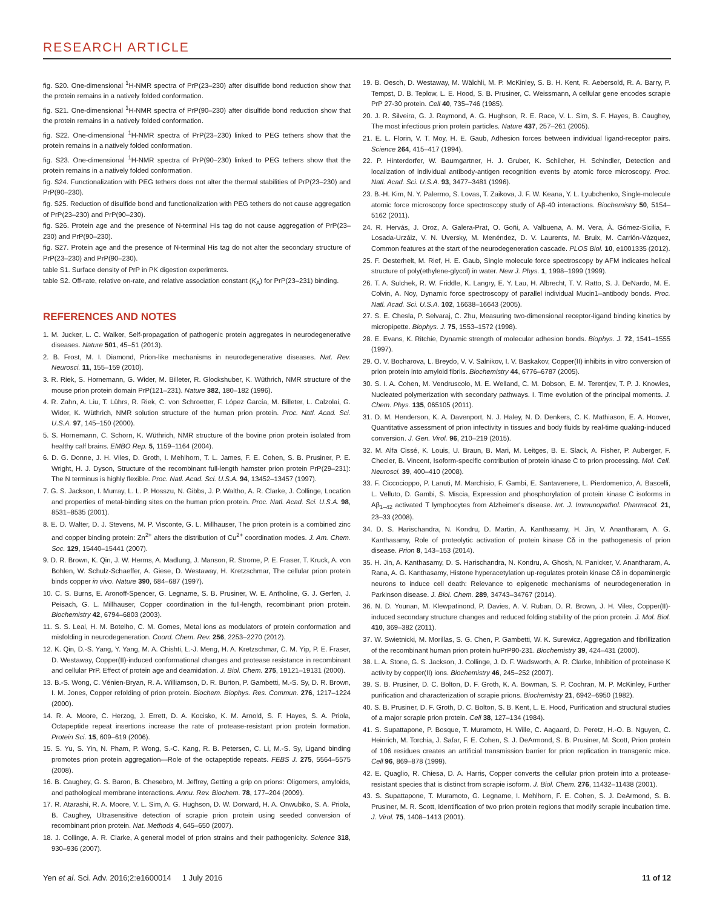RESEARCH ARTICLE
fig. S20. One-dimensional <sup>1</sup>H-NMR spectra of PrP(23–230) after disulfide bond reduction show that the protein remains in a natively folded conformation.
fig. S21. One-dimensional <sup>1</sup>H-NMR spectra of PrP(90–230) after disulfide bond reduction show that the protein remains in a natively folded conformation.
fig. S22. One-dimensional <sup>1</sup>H-NMR spectra of PrP(23–230) linked to PEG tethers show that the protein remains in a natively folded conformation.
fig. S23. One-dimensional <sup>1</sup>H-NMR spectra of PrP(90–230) linked to PEG tethers show that the protein remains in a natively folded conformation.
fig. S24. Functionalization with PEG tethers does not alter the thermal stabilities of PrP(23–230) and PrP(90–230).
fig. S25. Reduction of disulfide bond and functionalization with PEG tethers do not cause aggregation of PrP(23–230) and PrP(90–230).
fig. S26. Protein age and the presence of N-terminal His tag do not cause aggregation of PrP(23–230) and PrP(90–230).
fig. S27. Protein age and the presence of N-terminal His tag do not alter the secondary structure of PrP(23–230) and PrP(90–230).
table S1. Surface density of PrP in PK digestion experiments.
table S2. Off-rate, relative on-rate, and relative association constant (K<sub>A</sub>) for PrP(23–231) binding.
REFERENCES AND NOTES
1. M. Jucker, L. C. Walker, Self-propagation of pathogenic protein aggregates in neurodegenerative diseases. Nature 501, 45–51 (2013).
2. B. Frost, M. I. Diamond, Prion-like mechanisms in neurodegenerative diseases. Nat. Rev. Neurosci. 11, 155–159 (2010).
3. R. Riek, S. Hornemann, G. Wider, M. Billeter, R. Glockshuber, K. Wüthrich, NMR structure of the mouse prion protein domain PrP(121–231). Nature 382, 180–182 (1996).
4. R. Zahn, A. Liu, T. Lührs, R. Riek, C. von Schroetter, F. López García, M. Billeter, L. Calzolai, G. Wider, K. Wüthrich, NMR solution structure of the human prion protein. Proc. Natl. Acad. Sci. U.S.A. 97, 145–150 (2000).
5. S. Hornemann, C. Schorn, K. Wüthrich, NMR structure of the bovine prion protein isolated from healthy calf brains. EMBO Rep. 5, 1159–1164 (2004).
6. D. G. Donne, J. H. Viles, D. Groth, I. Mehlhorn, T. L. James, F. E. Cohen, S. B. Prusiner, P. E. Wright, H. J. Dyson, Structure of the recombinant full-length hamster prion protein PrP(29–231): The N terminus is highly flexible. Proc. Natl. Acad. Sci. U.S.A. 94, 13452–13457 (1997).
7. G. S. Jackson, I. Murray, L. L. P. Hosszu, N. Gibbs, J. P. Waltho, A. R. Clarke, J. Collinge, Location and properties of metal-binding sites on the human prion protein. Proc. Natl. Acad. Sci. U.S.A. 98, 8531–8535 (2001).
8. E. D. Walter, D. J. Stevens, M. P. Visconte, G. L. Millhauser, The prion protein is a combined zinc and copper binding protein: Zn<sup>2+</sup> alters the distribution of Cu<sup>2+</sup> coordination modes. J. Am. Chem. Soc. 129, 15440–15441 (2007).
9. D. R. Brown, K. Qin, J. W. Herms, A. Madlung, J. Manson, R. Strome, P. E. Fraser, T. Kruck, A. von Bohlen, W. Schulz-Schaeffer, A. Giese, D. Westaway, H. Kretzschmar, The cellular prion protein binds copper in vivo. Nature 390, 684–687 (1997).
10. C. S. Burns, E. Aronoff-Spencer, G. Legname, S. B. Prusiner, W. E. Antholine, G. J. Gerfen, J. Peisach, G. L. Millhauser, Copper coordination in the full-length, recombinant prion protein. Biochemistry 42, 6794–6803 (2003).
11. S. S. Leal, H. M. Botelho, C. M. Gomes, Metal ions as modulators of protein conformation and misfolding in neurodegeneration. Coord. Chem. Rev. 256, 2253–2270 (2012).
12. K. Qin, D.-S. Yang, Y. Yang, M. A. Chishti, L.-J. Meng, H. A. Kretzschmar, C. M. Yip, P. E. Fraser, D. Westaway, Copper(II)-induced conformational changes and protease resistance in recombinant and cellular PrP. Effect of protein age and deamidation. J. Biol. Chem. 275, 19121–19131 (2000).
13. B.-S. Wong, C. Vénien-Bryan, R. A. Williamson, D. R. Burton, P. Gambetti, M.-S. Sy, D. R. Brown, I. M. Jones, Copper refolding of prion protein. Biochem. Biophys. Res. Commun. 276, 1217–1224 (2000).
14. R. A. Moore, C. Herzog, J. Errett, D. A. Kocisko, K. M. Arnold, S. F. Hayes, S. A. Priola, Octapeptide repeat insertions increase the rate of protease-resistant prion protein formation. Protein Sci. 15, 609–619 (2006).
15. S. Yu, S. Yin, N. Pham, P. Wong, S.-C. Kang, R. B. Petersen, C. Li, M.-S. Sy, Ligand binding promotes prion protein aggregation—Role of the octapeptide repeats. FEBS J. 275, 5564–5575 (2008).
16. B. Caughey, G. S. Baron, B. Chesebro, M. Jeffrey, Getting a grip on prions: Oligomers, amyloids, and pathological membrane interactions. Annu. Rev. Biochem. 78, 177–204 (2009).
17. R. Atarashi, R. A. Moore, V. L. Sim, A. G. Hughson, D. W. Dorward, H. A. Onwubiko, S. A. Priola, B. Caughey, Ultrasensitive detection of scrapie prion protein using seeded conversion of recombinant prion protein. Nat. Methods 4, 645–650 (2007).
18. J. Collinge, A. R. Clarke, A general model of prion strains and their pathogenicity. Science 318, 930–936 (2007).
19. B. Oesch, D. Westaway, M. Wälchli, M. P. McKinley, S. B. H. Kent, R. Aebersold, R. A. Barry, P. Tempst, D. B. Teplow, L. E. Hood, S. B. Prusiner, C. Weissmann, A cellular gene encodes scrapie PrP 27-30 protein. Cell 40, 735–746 (1985).
20. J. R. Silveira, G. J. Raymond, A. G. Hughson, R. E. Race, V. L. Sim, S. F. Hayes, B. Caughey, The most infectious prion protein particles. Nature 437, 257–261 (2005).
21. E. L. Florin, V. T. Moy, H. E. Gaub, Adhesion forces between individual ligand-receptor pairs. Science 264, 415–417 (1994).
22. P. Hinterdorfer, W. Baumgartner, H. J. Gruber, K. Schilcher, H. Schindler, Detection and localization of individual antibody-antigen recognition events by atomic force microscopy. Proc. Natl. Acad. Sci. U.S.A. 93, 3477–3481 (1996).
23. B.-H. Kim, N. Y. Palermo, S. Lovas, T. Zaikova, J. F. W. Keana, Y. L. Lyubchenko, Single-molecule atomic force microscopy force spectroscopy study of Aβ-40 interactions. Biochemistry 50, 5154–5162 (2011).
24. R. Hervás, J. Oroz, A. Galera-Prat, O. Goñi, A. Valbuena, A. M. Vera, À. Gómez-Sicilia, F. Losada-Urzáiz, V. N. Uversky, M. Menéndez, D. V. Laurents, M. Bruix, M. Carrión-Vázquez, Common features at the start of the neurodegeneration cascade. PLOS Biol. 10, e1001335 (2012).
25. F. Oesterhelt, M. Rief, H. E. Gaub, Single molecule force spectroscopy by AFM indicates helical structure of poly(ethylene-glycol) in water. New J. Phys. 1, 1998–1999 (1999).
26. T. A. Sulchek, R. W. Friddle, K. Langry, E. Y. Lau, H. Albrecht, T. V. Ratto, S. J. DeNardo, M. E. Colvin, A. Noy, Dynamic force spectroscopy of parallel individual Mucin1–antibody bonds. Proc. Natl. Acad. Sci. U.S.A. 102, 16638–16643 (2005).
27. S. E. Chesla, P. Selvaraj, C. Zhu, Measuring two-dimensional receptor-ligand binding kinetics by micropipette. Biophys. J. 75, 1553–1572 (1998).
28. E. Evans, K. Ritchie, Dynamic strength of molecular adhesion bonds. Biophys. J. 72, 1541–1555 (1997).
29. O. V. Bocharova, L. Breydo, V. V. Salnikov, I. V. Baskakov, Copper(II) inhibits in vitro conversion of prion protein into amyloid fibrils. Biochemistry 44, 6776–6787 (2005).
30. S. I. A. Cohen, M. Vendruscolo, M. E. Welland, C. M. Dobson, E. M. Terentjev, T. P. J. Knowles, Nucleated polymerization with secondary pathways. I. Time evolution of the principal moments. J. Chem. Phys. 135, 065105 (2011).
31. D. M. Henderson, K. A. Davenport, N. J. Haley, N. D. Denkers, C. K. Mathiason, E. A. Hoover, Quantitative assessment of prion infectivity in tissues and body fluids by real-time quaking-induced conversion. J. Gen. Virol. 96, 210–219 (2015).
32. M. Alfa Cissé, K. Louis, U. Braun, B. Mari, M. Leitges, B. E. Slack, A. Fisher, P. Auberger, F. Checler, B. Vincent, Isoform-specific contribution of protein kinase C to prion processing. Mol. Cell. Neurosci. 39, 400–410 (2008).
33. F. Ciccocioppo, P. Lanuti, M. Marchisio, F. Gambi, E. Santavenere, L. Pierdomenico, A. Bascelli, L. Velluto, D. Gambi, S. Miscia, Expression and phosphorylation of protein kinase C isoforms in Aβ<sub>1–42</sub> activated T lymphocytes from Alzheimer's disease. Int. J. Immunopathol. Pharmacol. 21, 23–33 (2008).
34. D. S. Harischandra, N. Kondru, D. Martin, A. Kanthasamy, H. Jin, V. Anantharam, A. G. Kanthasamy, Role of proteolytic activation of protein kinase Cδ in the pathogenesis of prion disease. Prion 8, 143–153 (2014).
35. H. Jin, A. Kanthasamy, D. S. Harischandra, N. Kondru, A. Ghosh, N. Panicker, V. Anantharam, A. Rana, A. G. Kanthasamy, Histone hyperacetylation up-regulates protein kinase Cδ in dopaminergic neurons to induce cell death: Relevance to epigenetic mechanisms of neurodegeneration in Parkinson disease. J. Biol. Chem. 289, 34743–34767 (2014).
36. N. D. Younan, M. Klewpatinond, P. Davies, A. V. Ruban, D. R. Brown, J. H. Viles, Copper(II)-induced secondary structure changes and reduced folding stability of the prion protein. J. Mol. Biol. 410, 369–382 (2011).
37. W. Swietnicki, M. Morillas, S. G. Chen, P. Gambetti, W. K. Surewicz, Aggregation and fibrillization of the recombinant human prion protein huPrP90-231. Biochemistry 39, 424–431 (2000).
38. L. A. Stone, G. S. Jackson, J. Collinge, J. D. F. Wadsworth, A. R. Clarke, Inhibition of proteinase K activity by copper(II) ions. Biochemistry 46, 245–252 (2007).
39. S. B. Prusiner, D. C. Bolton, D. F. Groth, K. A. Bowman, S. P. Cochran, M. P. McKinley, Further purification and characterization of scrapie prions. Biochemistry 21, 6942–6950 (1982).
40. S. B. Prusiner, D. F. Groth, D. C. Bolton, S. B. Kent, L. E. Hood, Purification and structural studies of a major scrapie prion protein. Cell 38, 127–134 (1984).
41. S. Supattapone, P. Bosque, T. Muramoto, H. Wille, C. Aagaard, D. Peretz, H.-O. B. Nguyen, C. Heinrich, M. Torchia, J. Safar, F. E. Cohen, S. J. DeArmond, S. B. Prusiner, M. Scott, Prion protein of 106 residues creates an artificial transmission barrier for prion replication in transgenic mice. Cell 96, 869–878 (1999).
42. E. Quaglio, R. Chiesa, D. A. Harris, Copper converts the cellular prion protein into a protease-resistant species that is distinct from scrapie isoform. J. Biol. Chem. 276, 11432–11438 (2001).
43. S. Supattapone, T. Muramoto, G. Legname, I. Mehlhorn, F. E. Cohen, S. J. DeArmond, S. B. Prusiner, M. R. Scott, Identification of two prion protein regions that modify scrapie incubation time. J. Virol. 75, 1408–1413 (2001).
Yen et al. Sci. Adv. 2016;2:e1600014 1 July 2016 11 of 12